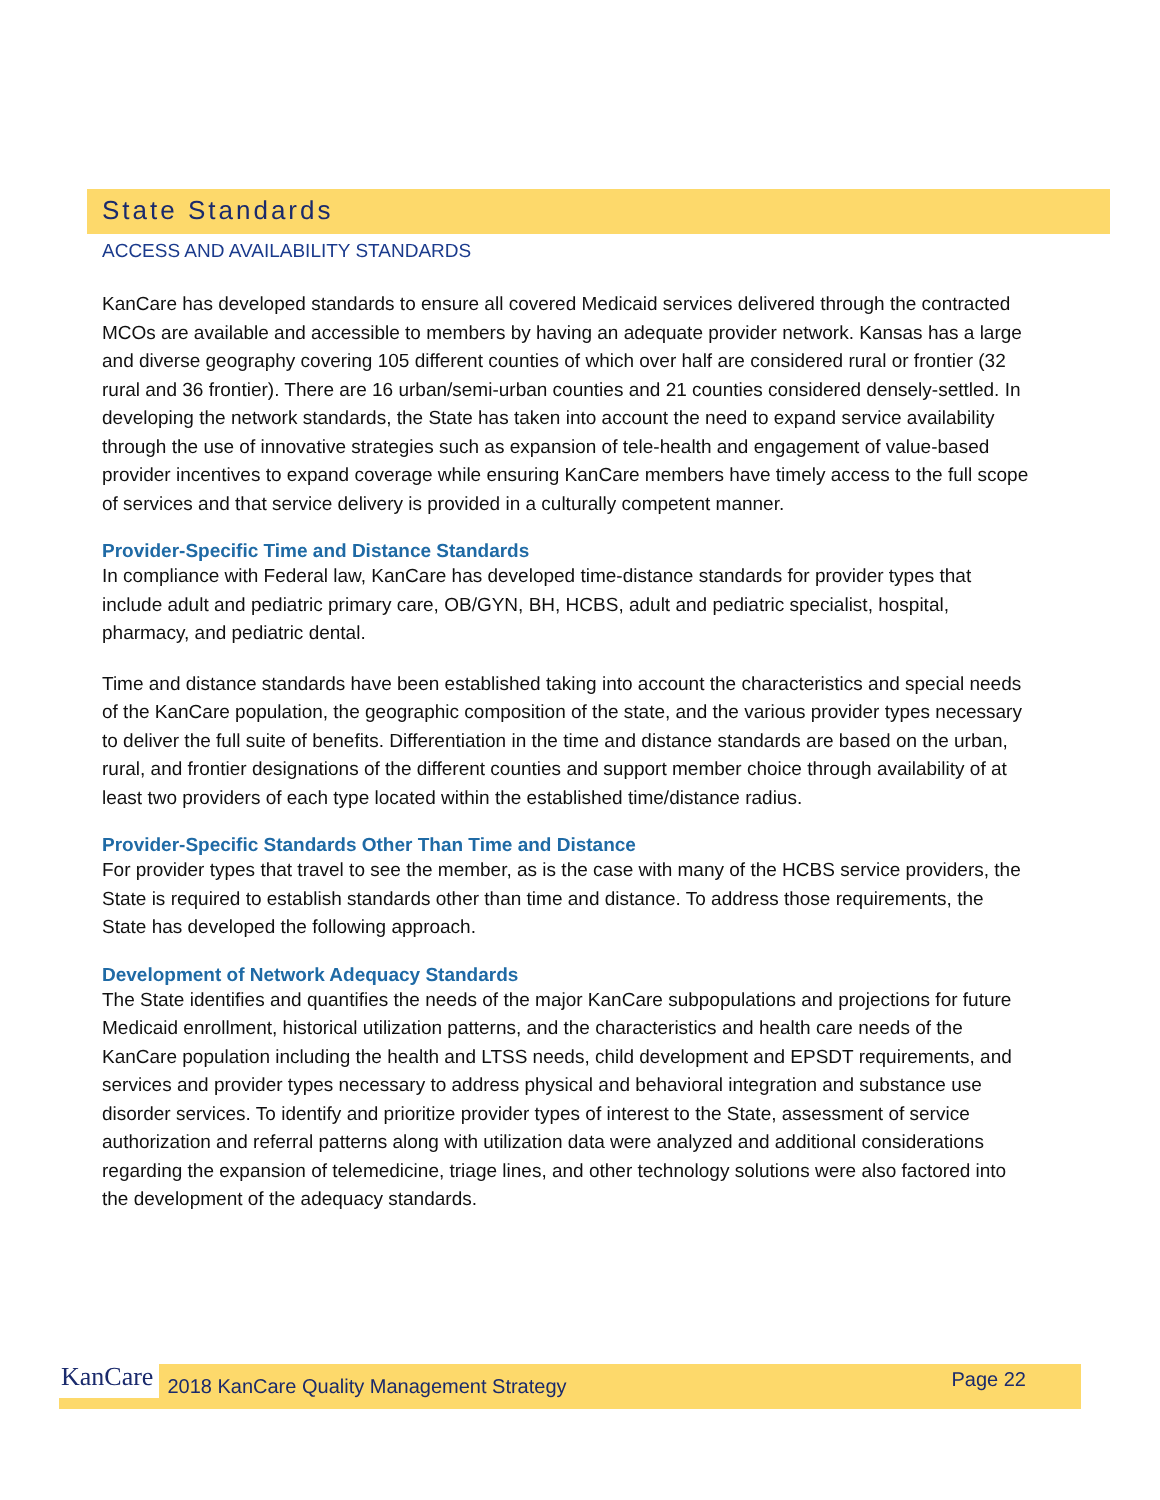State Standards
ACCESS AND AVAILABILITY STANDARDS
KanCare has developed standards to ensure all covered Medicaid services delivered through the contracted MCOs are available and accessible to members by having an adequate provider network. Kansas has a large and diverse geography covering 105 different counties of which over half are considered rural or frontier (32 rural and 36 frontier). There are 16 urban/semi-urban counties and 21 counties considered densely-settled. In developing the network standards, the State has taken into account the need to expand service availability through the use of innovative strategies such as expansion of tele-health and engagement of value-based provider incentives to expand coverage while ensuring KanCare members have timely access to the full scope of services and that service delivery is provided in a culturally competent manner.
Provider-Specific Time and Distance Standards
In compliance with Federal law, KanCare has developed time-distance standards for provider types that include adult and pediatric primary care, OB/GYN, BH, HCBS, adult and pediatric specialist, hospital, pharmacy, and pediatric dental.
Time and distance standards have been established taking into account the characteristics and special needs of the KanCare population, the geographic composition of the state, and the various provider types necessary to deliver the full suite of benefits. Differentiation in the time and distance standards are based on the urban, rural, and frontier designations of the different counties and support member choice through availability of at least two providers of each type located within the established time/distance radius.
Provider-Specific Standards Other Than Time and Distance
For provider types that travel to see the member, as is the case with many of the HCBS service providers, the State is required to establish standards other than time and distance. To address those requirements, the State has developed the following approach.
Development of Network Adequacy Standards
The State identifies and quantifies the needs of the major KanCare subpopulations and projections for future Medicaid enrollment, historical utilization patterns, and the characteristics and health care needs of the KanCare population including the health and LTSS needs, child development and EPSDT requirements, and services and provider types necessary to address physical and behavioral integration and substance use disorder services. To identify and prioritize provider types of interest to the State, assessment of service authorization and referral patterns along with utilization data were analyzed and additional considerations regarding the expansion of telemedicine, triage lines, and other technology solutions were also factored into the development of the adequacy standards.
KanCare 2018 KanCare Quality Management Strategy Page 22